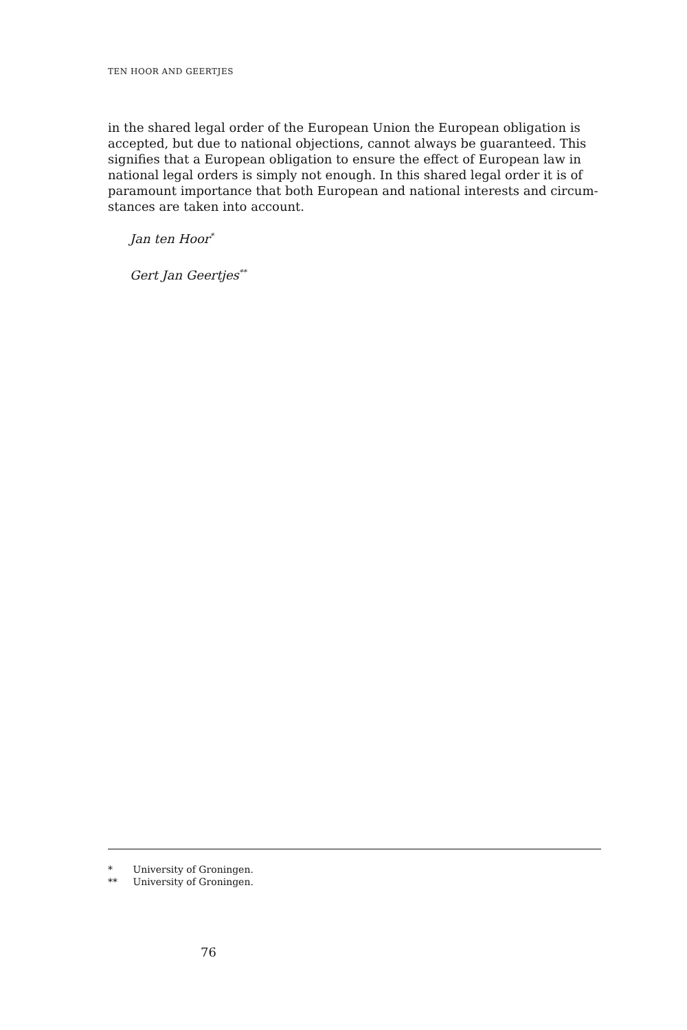TEN HOOR AND GEERTJES
in the shared legal order of the European Union the European obligation is accepted, but due to national objections, cannot always be guaranteed. This signifies that a European obligation to ensure the effect of European law in national legal orders is simply not enough. In this shared legal order it is of paramount importance that both European and national interests and circum-stances are taken into account.
Jan ten Hoor<sup>*</sup>
Gert Jan Geertjes<sup>**</sup>
* University of Groningen.
** University of Groningen.
76